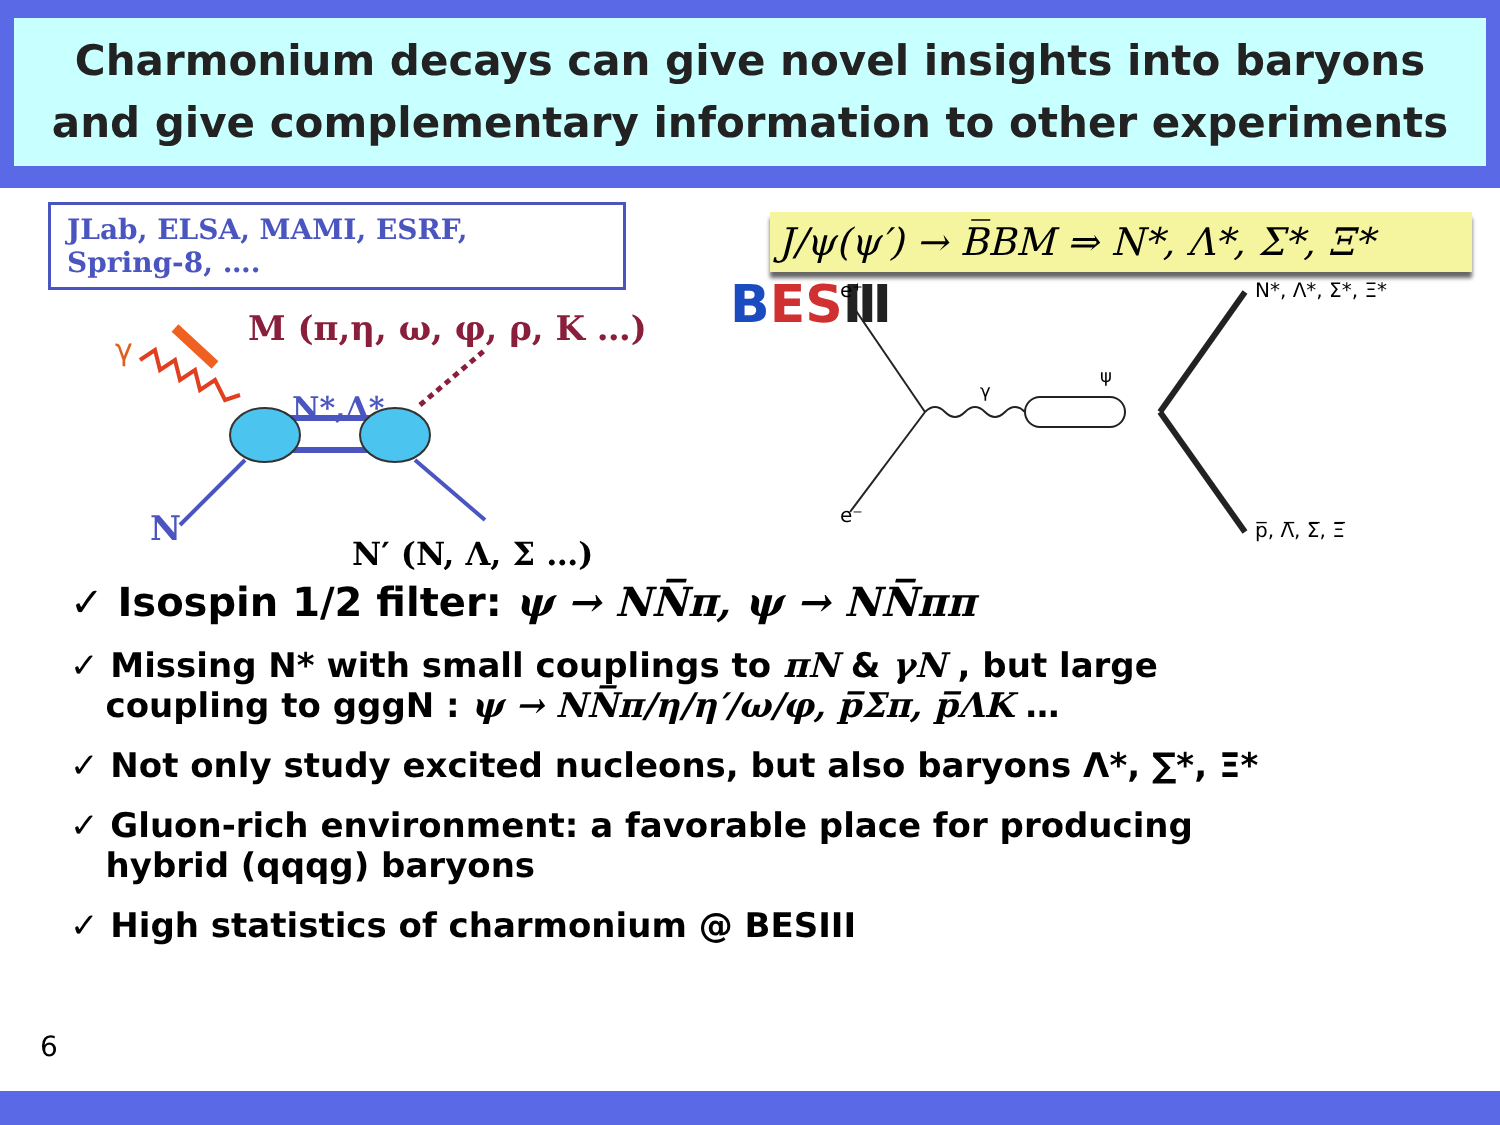Charmonium decays can give novel insights into baryons and give complementary information to other experiments
JLab, ELSA, MAMI, ESRF,
Spring-8, ….
M (π,η, ω, φ, ρ, K …)
γ
N*,Δ*
N
N′ (N, Λ, Σ …)
J/ψ(ψ′) → B̅BM ⇒ N*, Λ*, Σ*, Ξ*
BESⅢ
e⁺
e⁻
γ
ψ
N*, Λ*, Σ*, Ξ*
p̅, Λ̅, Σ̅, Ξ̅
✓ Isospin 1/2 filter: ψ → NN̅π, ψ → NN̅ππ
✓ Missing N* with small couplings to πN & γN , but large
coupling to gggN : ψ → NN̅π/η/η′/ω/φ, p̅Σπ, p̅ΛK …
✓ Not only study excited nucleons, but also baryons Λ*, ∑*, Ξ*
✓ Gluon-rich environment: a favorable place for producing
hybrid (qqqg) baryons
✓ High statistics of charmonium @ BESIII
6